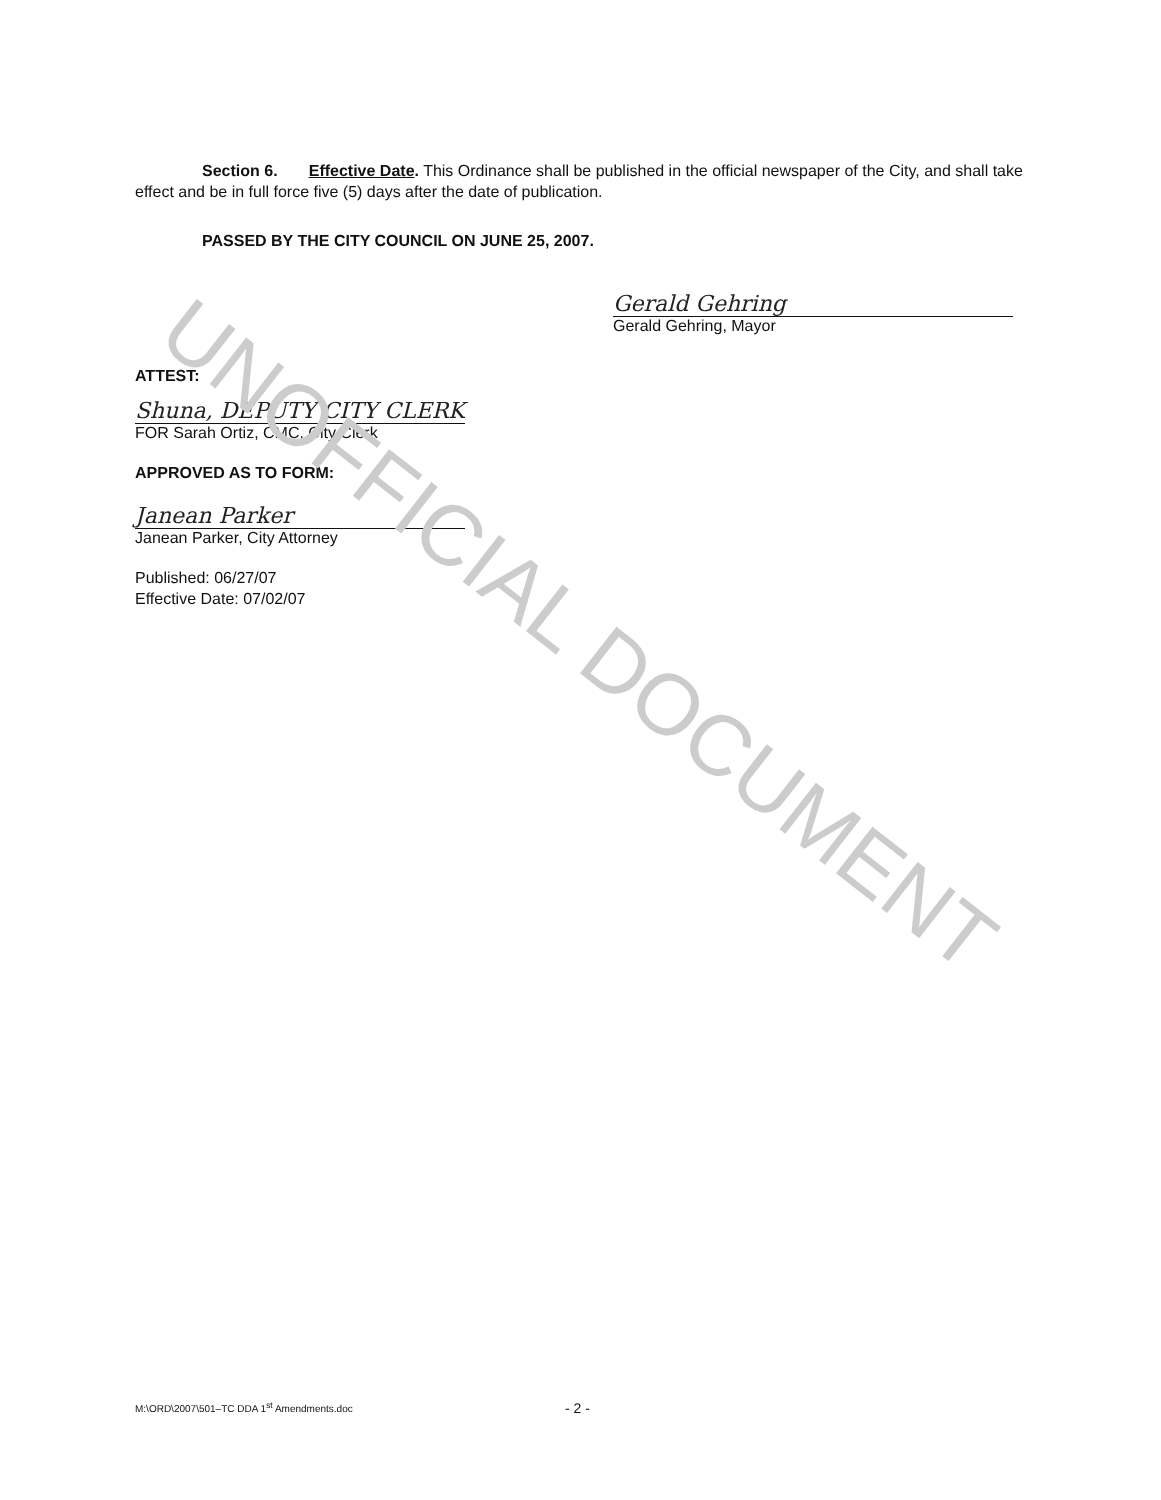Section 6. Effective Date. This Ordinance shall be published in the official newspaper of the City, and shall take effect and be in full force five (5) days after the date of publication.
PASSED BY THE CITY COUNCIL ON JUNE 25, 2007.
Gerald Gehring
Gerald Gehring, Mayor
ATTEST:
Shuna, DEPUTY CITY CLERK
FOR Sarah Ortiz, CMC, City Clerk
APPROVED AS TO FORM:
Janean Parker
Janean Parker, City Attorney
Published: 06/27/07
Effective Date: 07/02/07
UNOFFICIAL DOCUMENT
M:\ORD\2007\501–TC DDA 1<sup>st</sup> Amendments.doc - 2 -